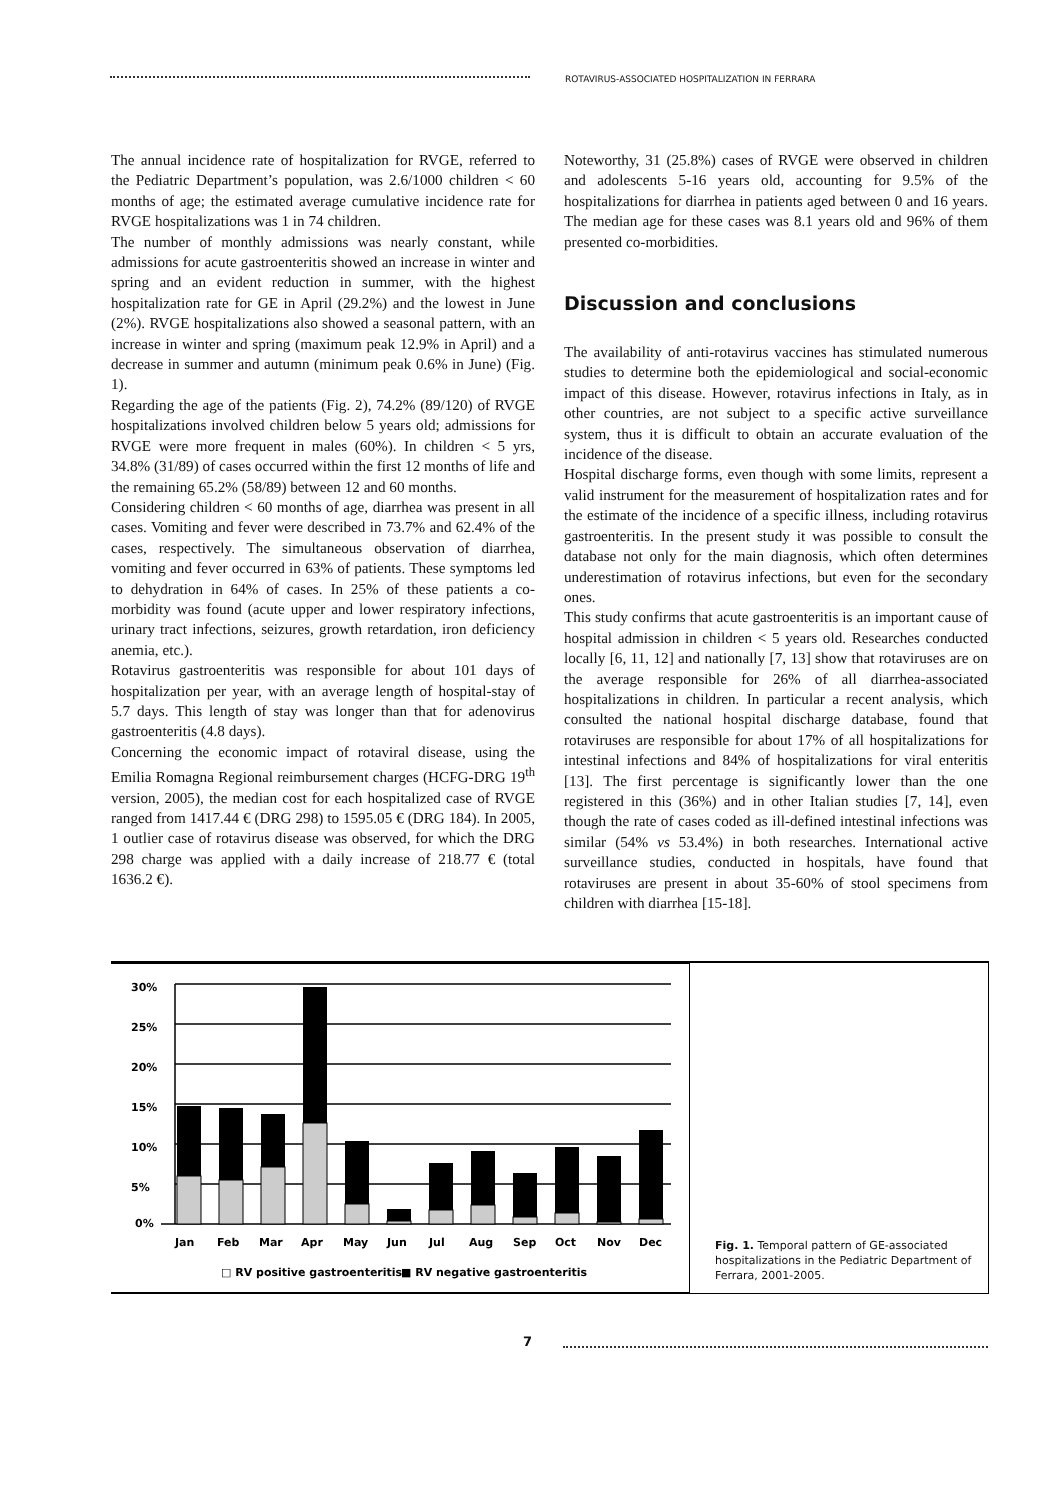ROTAVIRUS-ASSOCIATED HOSPITALIZATION IN FERRARA
The annual incidence rate of hospitalization for RVGE, referred to the Pediatric Department’s population, was 2.6/1000 children < 60 months of age; the estimated average cumulative incidence rate for RVGE hospitalizations was 1 in 74 children.
The number of monthly admissions was nearly constant, while admissions for acute gastroenteritis showed an increase in winter and spring and an evident reduction in summer, with the highest hospitalization rate for GE in April (29.2%) and the lowest in June (2%). RVGE hospitalizations also showed a seasonal pattern, with an increase in winter and spring (maximum peak 12.9% in April) and a decrease in summer and autumn (minimum peak 0.6% in June) (Fig. 1).
Regarding the age of the patients (Fig. 2), 74.2% (89/120) of RVGE hospitalizations involved children below 5 years old; admissions for RVGE were more frequent in males (60%). In children < 5 yrs, 34.8% (31/89) of cases occurred within the first 12 months of life and the remaining 65.2% (58/89) between 12 and 60 months.
Considering children < 60 months of age, diarrhea was present in all cases. Vomiting and fever were described in 73.7% and 62.4% of the cases, respectively. The simultaneous observation of diarrhea, vomiting and fever occurred in 63% of patients. These symptoms led to dehydration in 64% of cases. In 25% of these patients a co-morbidity was found (acute upper and lower respiratory infections, urinary tract infections, seizures, growth retardation, iron deficiency anemia, etc.).
Rotavirus gastroenteritis was responsible for about 101 days of hospitalization per year, with an average length of hospital-stay of 5.7 days. This length of stay was longer than that for adenovirus gastroenteritis (4.8 days).
Concerning the economic impact of rotaviral disease, using the Emilia Romagna Regional reimbursement charges (HCFG-DRG 19<sup>th</sup> version, 2005), the median cost for each hospitalized case of RVGE ranged from 1417.44 € (DRG 298) to 1595.05 € (DRG 184). In 2005, 1 outlier case of rotavirus disease was observed, for which the DRG 298 charge was applied with a daily increase of 218.77 € (total 1636.2 €).
Noteworthy, 31 (25.8%) cases of RVGE were observed in children and adolescents 5-16 years old, accounting for 9.5% of the hospitalizations for diarrhea in patients aged between 0 and 16 years. The median age for these cases was 8.1 years old and 96% of them presented co-morbidities.
Discussion and conclusions
The availability of anti-rotavirus vaccines has stimulated numerous studies to determine both the epidemiological and social-economic impact of this disease. However, rotavirus infections in Italy, as in other countries, are not subject to a specific active surveillance system, thus it is difficult to obtain an accurate evaluation of the incidence of the disease.
Hospital discharge forms, even though with some limits, represent a valid instrument for the measurement of hospitalization rates and for the estimate of the incidence of a specific illness, including rotavirus gastroenteritis. In the present study it was possible to consult the database not only for the main diagnosis, which often determines underestimation of rotavirus infections, but even for the secondary ones.
This study confirms that acute gastroenteritis is an important cause of hospital admission in children < 5 years old. Researches conducted locally [6, 11, 12] and nationally [7, 13] show that rotaviruses are on the average responsible for 26% of all diarrhea-associated hospitalizations in children. In particular a recent analysis, which consulted the national hospital discharge database, found that rotaviruses are responsible for about 17% of all hospitalizations for intestinal infections and 84% of hospitalizations for viral enteritis [13]. The first percentage is significantly lower than the one registered in this (36%) and in other Italian studies [7, 14], even though the rate of cases coded as ill-defined intestinal infections was similar (54% vs 53.4%) in both researches. International active surveillance studies, conducted in hospitals, have found that rotaviruses are present in about 35-60% of stool specimens from children with diarrhea [15-18].
30%
25%
20%
15%
10%
5%
0%
Jan
Feb
Mar
Apr
May
Jun
Jul
Aug
Sep
Oct
Nov
Dec
□ RV positive gastroenteritis
■ RV negative gastroenteritis
Fig. 1. Temporal pattern of GE-associated hospitalizations in the Pediatric Department of Ferrara, 2001-2005.
7